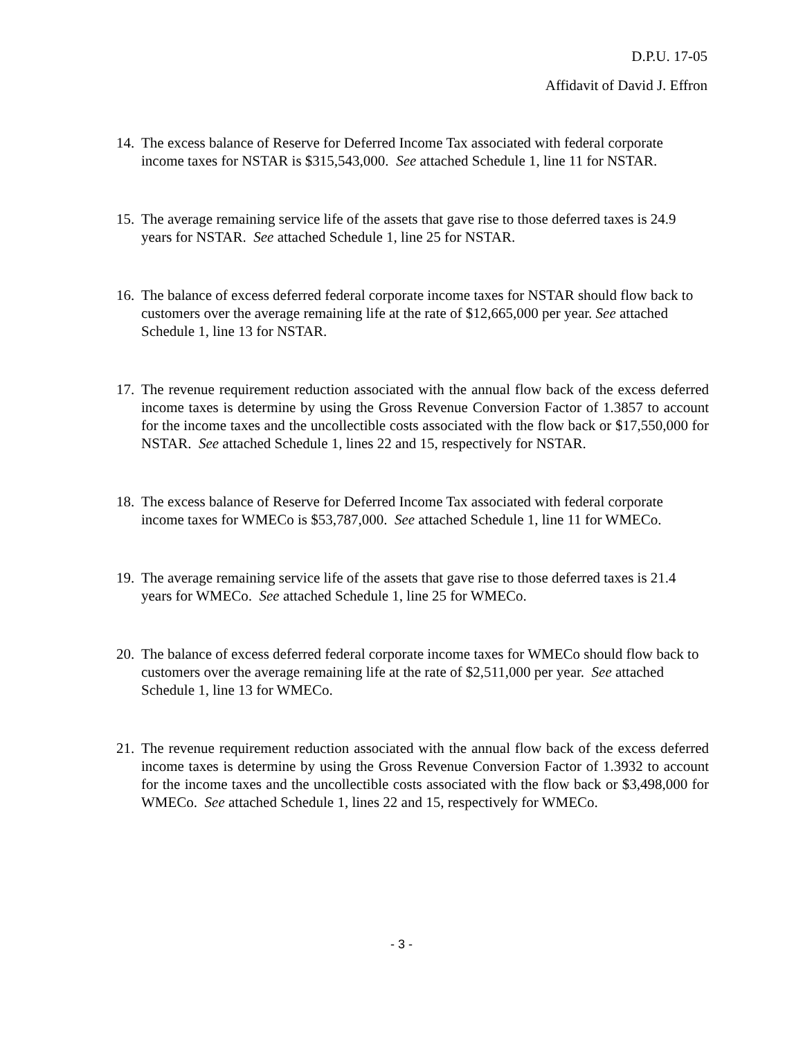D.P.U. 17-05
Affidavit of David J. Effron
14.
The excess balance of Reserve for Deferred Income Tax associated with federal corporate income taxes for NSTAR is $315,543,000. See attached Schedule 1, line 11 for NSTAR.
15.
The average remaining service life of the assets that gave rise to those deferred taxes is 24.9 years for NSTAR. See attached Schedule 1, line 25 for NSTAR.
16.
The balance of excess deferred federal corporate income taxes for NSTAR should flow back to customers over the average remaining life at the rate of $12,665,000 per year. See attached Schedule 1, line 13 for NSTAR.
17.
The revenue requirement reduction associated with the annual flow back of the excess deferred income taxes is determine by using the Gross Revenue Conversion Factor of 1.3857 to account for the income taxes and the uncollectible costs associated with the flow back or $17,550,000 for NSTAR. See attached Schedule 1, lines 22 and 15, respectively for NSTAR.
18.
The excess balance of Reserve for Deferred Income Tax associated with federal corporate income taxes for WMECo is $53,787,000. See attached Schedule 1, line 11 for WMECo.
19.
The average remaining service life of the assets that gave rise to those deferred taxes is 21.4 years for WMECo. See attached Schedule 1, line 25 for WMECo.
20.
The balance of excess deferred federal corporate income taxes for WMECo should flow back to customers over the average remaining life at the rate of $2,511,000 per year. See attached Schedule 1, line 13 for WMECo.
21.
The revenue requirement reduction associated with the annual flow back of the excess deferred income taxes is determine by using the Gross Revenue Conversion Factor of 1.3932 to account for the income taxes and the uncollectible costs associated with the flow back or $3,498,000 for WMECo. See attached Schedule 1, lines 22 and 15, respectively for WMECo.
- 3 -